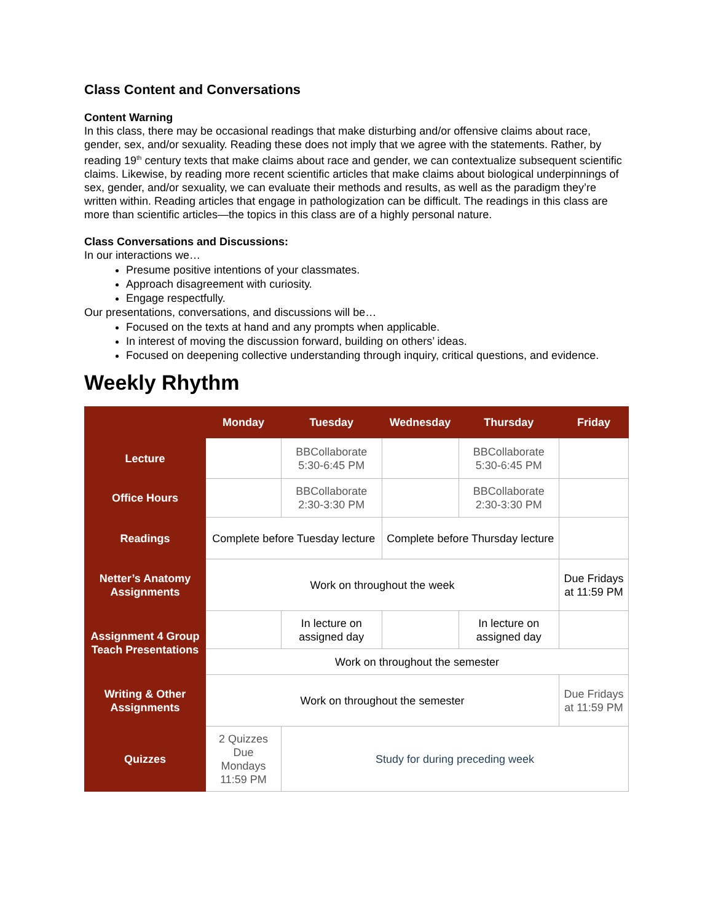Class Content and Conversations
Content Warning
In this class, there may be occasional readings that make disturbing and/or offensive claims about race, gender, sex, and/or sexuality. Reading these does not imply that we agree with the statements. Rather, by reading 19<sup>th</sup> century texts that make claims about race and gender, we can contextualize subsequent scientific claims. Likewise, by reading more recent scientific articles that make claims about biological underpinnings of sex, gender, and/or sexuality, we can evaluate their methods and results, as well as the paradigm they’re written within. Reading articles that engage in pathologization can be difficult. The readings in this class are more than scientific articles—the topics in this class are of a highly personal nature.
Class Conversations and Discussions:
In our interactions we…
Presume positive intentions of your classmates.
Approach disagreement with curiosity.
Engage respectfully.
Our presentations, conversations, and discussions will be…
Focused on the texts at hand and any prompts when applicable.
In interest of moving the discussion forward, building on others’ ideas.
Focused on deepening collective understanding through inquiry, critical questions, and evidence.
Weekly Rhythm
| | Monday | Tuesday | Wednesday | Thursday | Friday |
| --- | --- | --- | --- | --- | --- |
| Lecture | | BBCollaborate 5:30-6:45 PM | | BBCollaborate 5:30-6:45 PM | |
| Office Hours | | BBCollaborate 2:30-3:30 PM | | BBCollaborate 2:30-3:30 PM | |
| Readings | Complete before Tuesday lecture | | Complete before Thursday lecture | | |
| Netter’s Anatomy Assignments | Work on throughout the week | | | | Due Fridays at 11:59 PM |
| Assignment 4 Group Teach Presentations | | In lecture on assigned day | | In lecture on assigned day | |
| | Work on throughout the semester | | | | |
| Writing & Other Assignments | Work on throughout the semester | | | | Due Fridays at 11:59 PM |
| Quizzes | 2 Quizzes Due Mondays 11:59 PM | Study for during preceding week | | | |